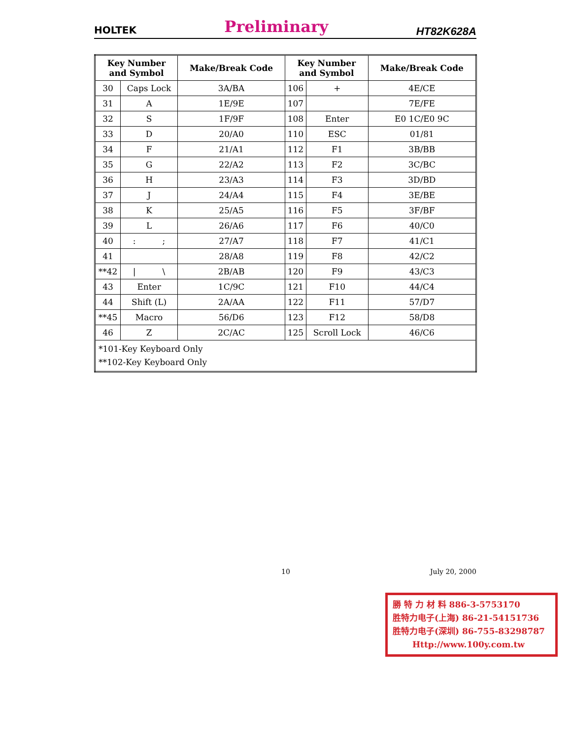HOLTEK Preliminary HT82K628A
| Key Number and Symbol | | Make/Break Code | Key Number and Symbol | | Make/Break Code |
| --- | --- | --- | --- | --- | --- |
| 30 | Caps Lock | 3A/BA | 106 | + | 4E/CE |
| 31 | A | 1E/9E | 107 | | 7E/FE |
| 32 | S | 1F/9F | 108 | Enter | E0 1C/E0 9C |
| 33 | D | 20/A0 | 110 | ESC | 01/81 |
| 34 | F | 21/A1 | 112 | F1 | 3B/BB |
| 35 | G | 22/A2 | 113 | F2 | 3C/BC |
| 36 | H | 23/A3 | 114 | F3 | 3D/BD |
| 37 | J | 24/A4 | 115 | F4 | 3E/BE |
| 38 | K | 25/A5 | 116 | F5 | 3F/BF |
| 39 | L | 26/A6 | 117 | F6 | 40/C0 |
| 40 | : ; | 27/A7 | 118 | F7 | 41/C1 |
| 41 | | 28/A8 | 119 | F8 | 42/C2 |
| **42 | / \ | 2B/AB | 120 | F9 | 43/C3 |
| 43 | Enter | 1C/9C | 121 | F10 | 44/C4 |
| 44 | Shift (L) | 2A/AA | 122 | F11 | 57/D7 |
| **45 | Macro | 56/D6 | 123 | F12 | 58/D8 |
| 46 | Z | 2C/AC | 125 | Scroll Lock | 46/C6 |
| *101-Key Keyboard Only **102-Key Keyboard Only | | | | | |
10 July 20, 2000
勝 特 力 材 料 886-3-5753170
胜特力电子(上海) 86-21-54151736
胜特力电子(深圳) 86-755-83298787
Http://www.100y.com.tw